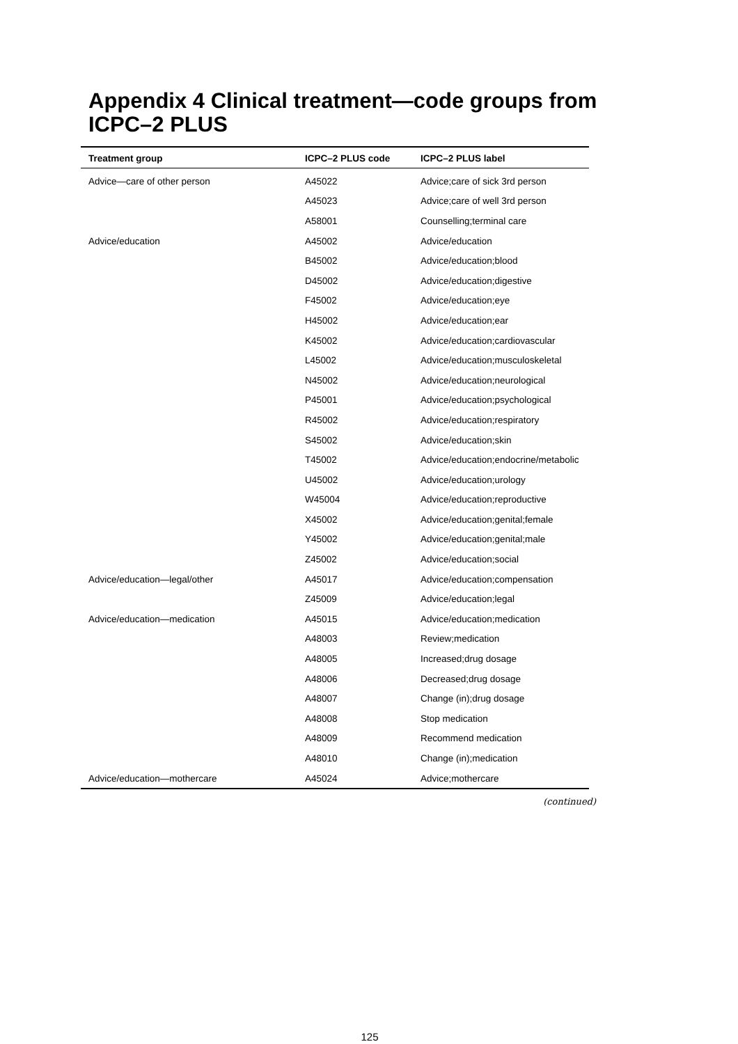Appendix 4 Clinical treatment—code groups from ICPC–2 PLUS
| Treatment group | ICPC–2 PLUS code | ICPC–2 PLUS label |
| --- | --- | --- |
| Advice—care of other person | A45022 | Advice;care of sick 3rd person |
| | A45023 | Advice;care of well 3rd person |
| | A58001 | Counselling;terminal care |
| Advice/education | A45002 | Advice/education |
| | B45002 | Advice/education;blood |
| | D45002 | Advice/education;digestive |
| | F45002 | Advice/education;eye |
| | H45002 | Advice/education;ear |
| | K45002 | Advice/education;cardiovascular |
| | L45002 | Advice/education;musculoskeletal |
| | N45002 | Advice/education;neurological |
| | P45001 | Advice/education;psychological |
| | R45002 | Advice/education;respiratory |
| | S45002 | Advice/education;skin |
| | T45002 | Advice/education;endocrine/metabolic |
| | U45002 | Advice/education;urology |
| | W45004 | Advice/education;reproductive |
| | X45002 | Advice/education;genital;female |
| | Y45002 | Advice/education;genital;male |
| | Z45002 | Advice/education;social |
| Advice/education—legal/other | A45017 | Advice/education;compensation |
| | Z45009 | Advice/education;legal |
| Advice/education—medication | A45015 | Advice/education;medication |
| | A48003 | Review;medication |
| | A48005 | Increased;drug dosage |
| | A48006 | Decreased;drug dosage |
| | A48007 | Change (in);drug dosage |
| | A48008 | Stop medication |
| | A48009 | Recommend medication |
| | A48010 | Change (in);medication |
| Advice/education—mothercare | A45024 | Advice;mothercare |
(continued)
125